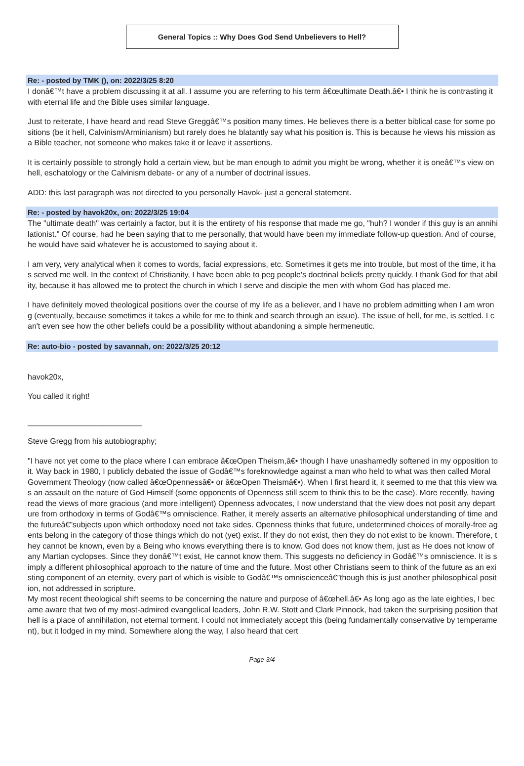General Topics :: Why Does God Send Unbelievers to Hell?
Re: - posted by TMK (), on: 2022/3/25 8:20
I donâ€™t have a problem discussing it at all. I assume you are referring to his term â€œultimate Death.â€• I think he is contrasting it with eternal life and the Bible uses similar language.
Just to reiterate, I have heard and read Steve Greggâ€™s position many times. He believes there is a better biblical case for some positions (be it hell, Calvinism/Arminianism) but rarely does he blatantly say what his position is. This is because he views his mission as a Bible teacher, not someone who makes take it or leave it assertions.
It is certainly possible to strongly hold a certain view, but be man enough to admit you might be wrong, whether it is oneâ€™s view on hell, eschatology or the Calvinism debate- or any of a number of doctrinal issues.
ADD: this last paragraph was not directed to you personally Havok- just a general statement.
Re: - posted by havok20x, on: 2022/3/25 19:04
The "ultimate death" was certainly a factor, but it is the entirety of his response that made me go, "huh? I wonder if this guy is an annihilationist." Of course, had he been saying that to me personally, that would have been my immediate follow-up question. And of course, he would have said whatever he is accustomed to saying about it.
I am very, very analytical when it comes to words, facial expressions, etc. Sometimes it gets me into trouble, but most of the time, it has served me well. In the context of Christianity, I have been able to peg people's doctrinal beliefs pretty quickly. I thank God for that ability, because it has allowed me to protect the church in which I serve and disciple the men with whom God has placed me.
I have definitely moved theological positions over the course of my life as a believer, and I have no problem admitting when I am wrong (eventually, because sometimes it takes a while for me to think and search through an issue). The issue of hell, for me, is settled. I can't even see how the other beliefs could be a possibility without abandoning a simple hermeneutic.
Re: auto-bio - posted by savannah, on: 2022/3/25 20:12
havok20x,
You called it right!
__________________________
Steve Gregg from his autobiography;
"I have not yet come to the place where I can embrace â€œOpen Theism,â€• though I have unashamedly softened in my opposition to it. Way back in 1980, I publicly debated the issue of Godâ€™s foreknowledge against a man who held to what was then called Moral Government Theology (now called â€œOpennessâ€• or â€œOpen Theismâ€•). When I first heard it, it seemed to me that this view was an assault on the nature of God Himself (some opponents of Openness still seem to think this to be the case). More recently, having read the views of more gracious (and more intelligent) Openness advocates, I now understand that the view does not posit any departure from orthodoxy in terms of Godâ€™s omniscience. Rather, it merely asserts an alternative philosophical understanding of time and the futureâ€”subjects upon which orthodoxy need not take sides. Openness thinks that future, undetermined choices of morally-free agents belong in the category of those things which do not (yet) exist. If they do not exist, then they do not exist to be known. Therefore, they cannot be known, even by a Being who knows everything there is to know. God does not know them, just as He does not know of any Martian cyclopses. Since they donâ€™t exist, He cannot know them. This suggests no deficiency in Godâ€™s omniscience. It is simply a different philosophical approach to the nature of time and the future. Most other Christians seem to think of the future as an existing component of an eternity, every part of which is visible to Godâ€™s omniscienceâ€”though this is just another philosophical position, not addressed in scripture.
My most recent theological shift seems to be concerning the nature and purpose of â€œhell.â€• As long ago as the late eighties, I became aware that two of my most-admired evangelical leaders, John R.W. Stott and Clark Pinnock, had taken the surprising position that hell is a place of annihilation, not eternal torment. I could not immediately accept this (being fundamentally conservative by temperament), but it lodged in my mind. Somewhere along the way, I also heard that cert
Page 3/4